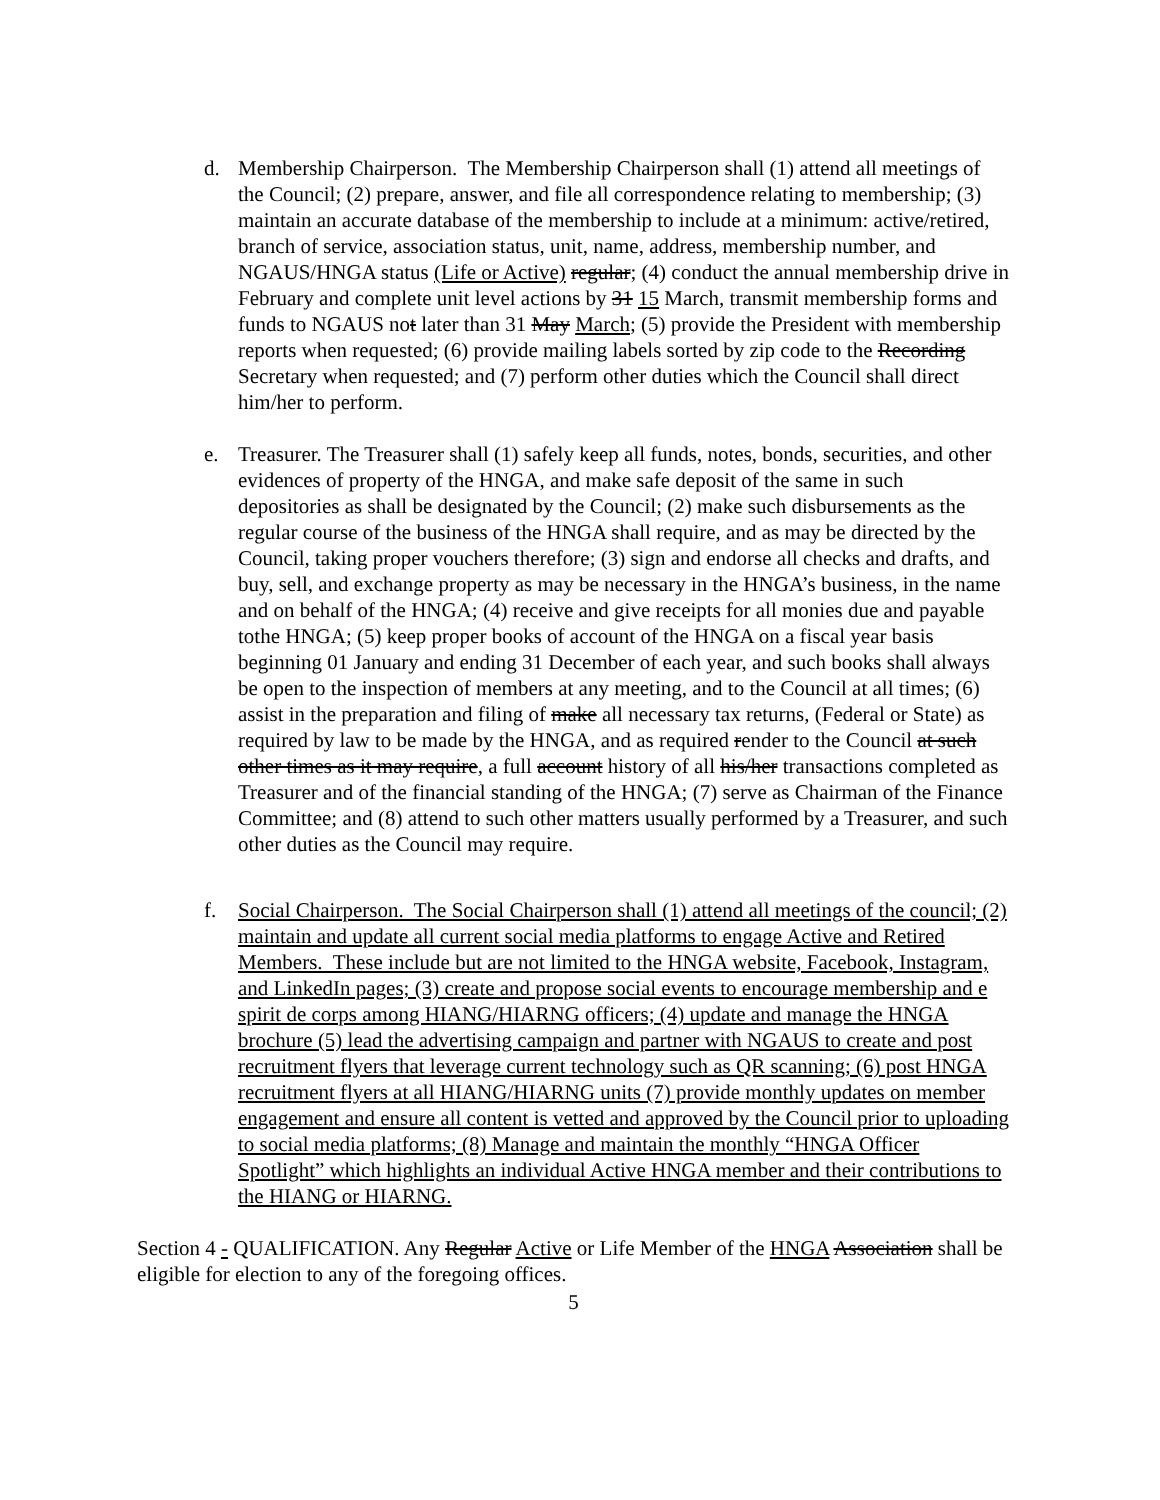d. Membership Chairperson. The Membership Chairperson shall (1) attend all meetings of the Council; (2) prepare, answer, and file all correspondence relating to membership; (3) maintain an accurate database of the membership to include at a minimum: active/retired, branch of service, association status, unit, name, address, membership number, and NGAUS/HNGA status (Life or Active) regular; (4) conduct the annual membership drive in February and complete unit level actions by 31 15 March, transmit membership forms and funds to NGAUS not later than 31 May March; (5) provide the President with membership reports when requested; (6) provide mailing labels sorted by zip code to the Recording Secretary when requested; and (7) perform other duties which the Council shall direct him/her to perform.
e. Treasurer. The Treasurer shall (1) safely keep all funds, notes, bonds, securities, and other evidences of property of the HNGA, and make safe deposit of the same in such depositories as shall be designated by the Council; (2) make such disbursements as the regular course of the business of the HNGA shall require, and as may be directed by the Council, taking proper vouchers therefore; (3) sign and endorse all checks and drafts, and buy, sell, and exchange property as may be necessary in the HNGA’s business, in the name and on behalf of the HNGA; (4) receive and give receipts for all monies due and payable tothe HNGA; (5) keep proper books of account of the HNGA on a fiscal year basis beginning 01 January and ending 31 December of each year, and such books shall always be open to the inspection of members at any meeting, and to the Council at all times; (6) assist in the preparation and filing of make all necessary tax returns, (Federal or State) as required by law to be made by the HNGA, and as required render to the Council at such other times as it may require, a full account history of all his/her transactions completed as Treasurer and of the financial standing of the HNGA; (7) serve as Chairman of the Finance Committee; and (8) attend to such other matters usually performed by a Treasurer, and such other duties as the Council may require.
f. Social Chairperson. The Social Chairperson shall (1) attend all meetings of the council; (2) maintain and update all current social media platforms to engage Active and Retired Members. These include but are not limited to the HNGA website, Facebook, Instagram, and LinkedIn pages; (3) create and propose social events to encourage membership and e spirit de corps among HIANG/HIARNG officers; (4) update and manage the HNGA brochure (5) lead the advertising campaign and partner with NGAUS to create and post recruitment flyers that leverage current technology such as QR scanning; (6) post HNGA recruitment flyers at all HIANG/HIARNG units (7) provide monthly updates on member engagement and ensure all content is vetted and approved by the Council prior to uploading to social media platforms; (8) Manage and maintain the monthly “HNGA Officer Spotlight” which highlights an individual Active HNGA member and their contributions to the HIANG or HIARNG.
Section 4 - QUALIFICATION. Any Regular Active or Life Member of the HNGA Association shall be eligible for election to any of the foregoing offices.
5